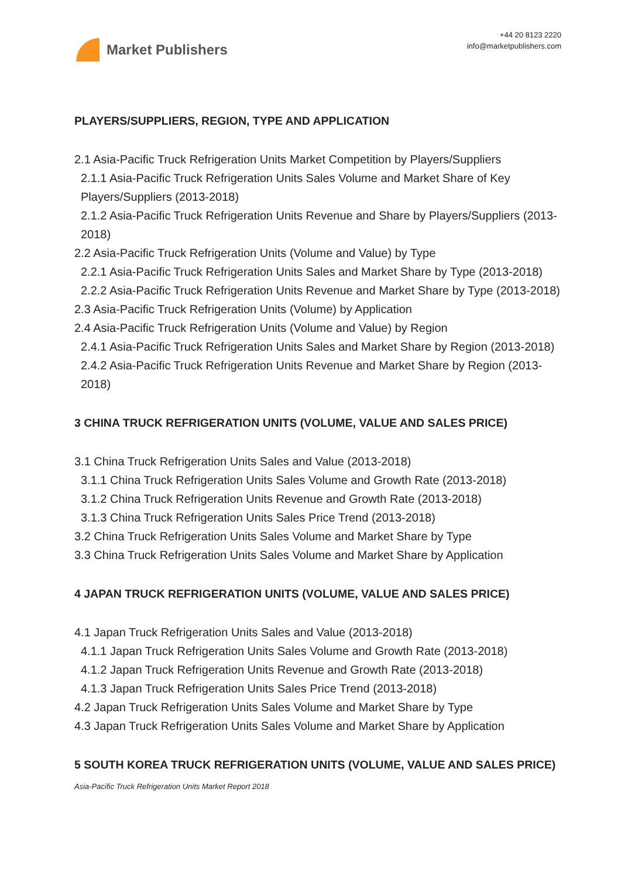Market Publishers
+44 20 8123 2220
info@marketpublishers.com
PLAYERS/SUPPLIERS, REGION, TYPE AND APPLICATION
2.1 Asia-Pacific Truck Refrigeration Units Market Competition by Players/Suppliers
2.1.1 Asia-Pacific Truck Refrigeration Units Sales Volume and Market Share of Key Players/Suppliers (2013-2018)
2.1.2 Asia-Pacific Truck Refrigeration Units Revenue and Share by Players/Suppliers (2013-2018)
2.2 Asia-Pacific Truck Refrigeration Units (Volume and Value) by Type
2.2.1 Asia-Pacific Truck Refrigeration Units Sales and Market Share by Type (2013-2018)
2.2.2 Asia-Pacific Truck Refrigeration Units Revenue and Market Share by Type (2013-2018)
2.3 Asia-Pacific Truck Refrigeration Units (Volume) by Application
2.4 Asia-Pacific Truck Refrigeration Units (Volume and Value) by Region
2.4.1 Asia-Pacific Truck Refrigeration Units Sales and Market Share by Region (2013-2018)
2.4.2 Asia-Pacific Truck Refrigeration Units Revenue and Market Share by Region (2013-2018)
3 CHINA TRUCK REFRIGERATION UNITS (VOLUME, VALUE AND SALES PRICE)
3.1 China Truck Refrigeration Units Sales and Value (2013-2018)
3.1.1 China Truck Refrigeration Units Sales Volume and Growth Rate (2013-2018)
3.1.2 China Truck Refrigeration Units Revenue and Growth Rate (2013-2018)
3.1.3 China Truck Refrigeration Units Sales Price Trend (2013-2018)
3.2 China Truck Refrigeration Units Sales Volume and Market Share by Type
3.3 China Truck Refrigeration Units Sales Volume and Market Share by Application
4 JAPAN TRUCK REFRIGERATION UNITS (VOLUME, VALUE AND SALES PRICE)
4.1 Japan Truck Refrigeration Units Sales and Value (2013-2018)
4.1.1 Japan Truck Refrigeration Units Sales Volume and Growth Rate (2013-2018)
4.1.2 Japan Truck Refrigeration Units Revenue and Growth Rate (2013-2018)
4.1.3 Japan Truck Refrigeration Units Sales Price Trend (2013-2018)
4.2 Japan Truck Refrigeration Units Sales Volume and Market Share by Type
4.3 Japan Truck Refrigeration Units Sales Volume and Market Share by Application
5 SOUTH KOREA TRUCK REFRIGERATION UNITS (VOLUME, VALUE AND SALES PRICE)
Asia-Pacific Truck Refrigeration Units Market Report 2018